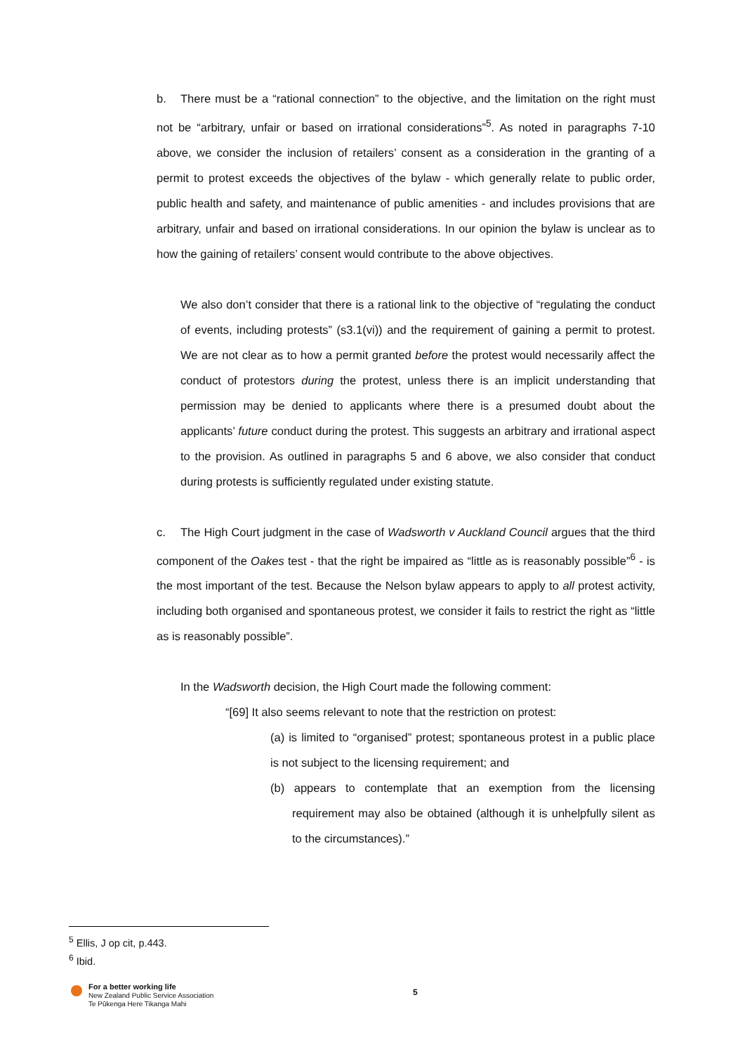b. There must be a “rational connection” to the objective, and the limitation on the right must not be “arbitrary, unfair or based on irrational considerations”<sup>5</sup>. As noted in paragraphs 7-10 above, we consider the inclusion of retailers’ consent as a consideration in the granting of a permit to protest exceeds the objectives of the bylaw - which generally relate to public order, public health and safety, and maintenance of public amenities - and includes provisions that are arbitrary, unfair and based on irrational considerations. In our opinion the bylaw is unclear as to how the gaining of retailers’ consent would contribute to the above objectives.
We also don’t consider that there is a rational link to the objective of “regulating the conduct of events, including protests” (s3.1(vi)) and the requirement of gaining a permit to protest. We are not clear as to how a permit granted before the protest would necessarily affect the conduct of protestors during the protest, unless there is an implicit understanding that permission may be denied to applicants where there is a presumed doubt about the applicants’ future conduct during the protest. This suggests an arbitrary and irrational aspect to the provision. As outlined in paragraphs 5 and 6 above, we also consider that conduct during protests is sufficiently regulated under existing statute.
c. The High Court judgment in the case of Wadsworth v Auckland Council argues that the third component of the Oakes test - that the right be impaired as “little as is reasonably possible”<sup>6</sup> - is the most important of the test. Because the Nelson bylaw appears to apply to all protest activity, including both organised and spontaneous protest, we consider it fails to restrict the right as “little as is reasonably possible”.
In the Wadsworth decision, the High Court made the following comment:
“[69] It also seems relevant to note that the restriction on protest:
(a) is limited to “organised” protest; spontaneous protest in a public place is not subject to the licensing requirement; and
(b) appears to contemplate that an exemption from the licensing requirement may also be obtained (although it is unhelpfully silent as to the circumstances).”
<sup>5</sup> Ellis, J op cit, p.443.
<sup>6</sup> Ibid.
For a better working life
New Zealand Public Service Association
Te Pūkenga Here Tikanga Mahi
5